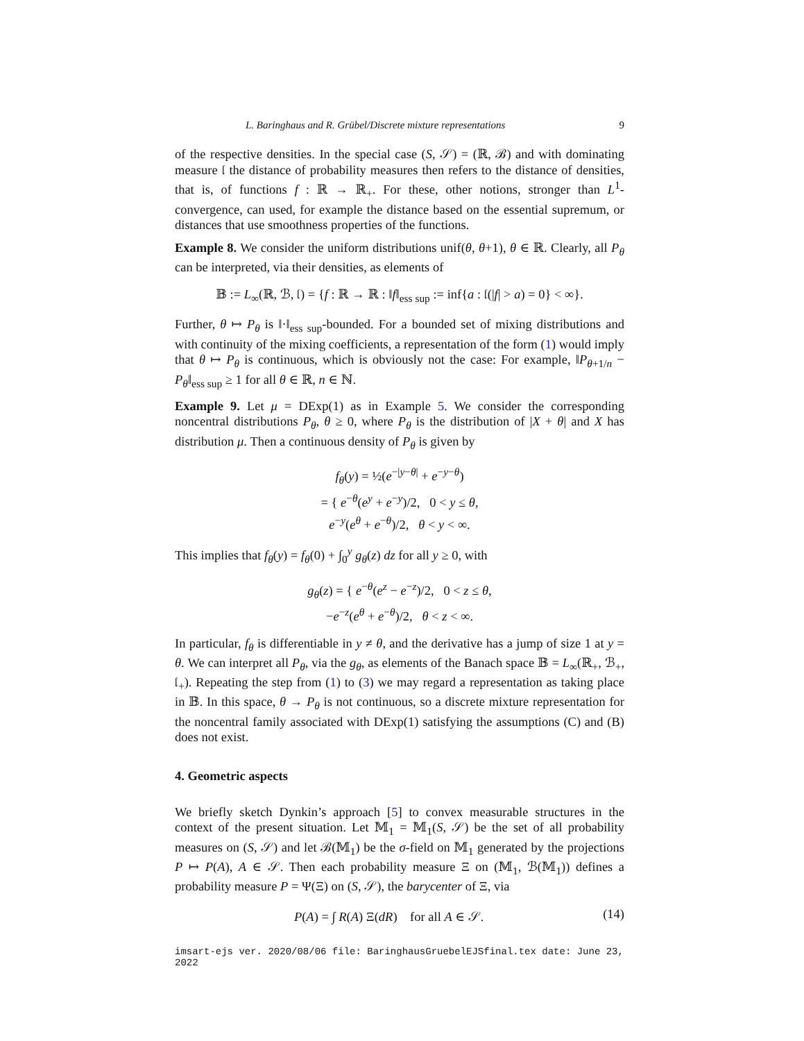L. Baringhaus and R. Grübel/Discrete mixture representations 9
of the respective densities. In the special case (S, 𝒮) = (ℝ, ℬ) and with dominating measure 𝔩 the distance of probability measures then refers to the distance of densities, that is, of functions f : ℝ → ℝ<sub>+</sub>. For these, other notions, stronger than L<sup>1</sup>-convergence, can used, for example the distance based on the essential supremum, or distances that use smoothness properties of the functions.
Example 8. We consider the uniform distributions unif(θ, θ+1), θ ∈ ℝ. Clearly, all P<sub>θ</sub> can be interpreted, via their densities, as elements of
𝔹 := L<sub>∞</sub>(ℝ, ℬ, 𝔩) = {f : ℝ → ℝ : ‖f‖<sub>ess sup</sub> := inf{a : 𝔩(|f| > a) = 0} < ∞}.
Further, θ ↦ P<sub>θ</sub> is ‖·‖<sub>ess sup</sub>-bounded. For a bounded set of mixing distributions and with continuity of the mixing coefficients, a representation of the form (1) would imply that θ ↦ P<sub>θ</sub> is continuous, which is obviously not the case: For example, ‖P<sub>θ+1/n</sub> − P<sub>θ</sub>‖<sub>ess sup</sub> ≥ 1 for all θ ∈ ℝ, n ∈ ℕ.
Example 9. Let μ = DExp(1) as in Example 5. We consider the corresponding noncentral distributions P<sub>θ</sub>, θ ≥ 0, where P<sub>θ</sub> is the distribution of |X + θ| and X has distribution μ. Then a continuous density of P<sub>θ</sub> is given by
f<sub>θ</sub>(y) = ½(e<sup>−|y−θ|</sup> + e<sup>−y−θ</sup>)
= { e<sup>−θ</sup>(e<sup>y</sup> + e<sup>−y</sup>)/2, 0 < y ≤ θ,
e<sup>−y</sup>(e<sup>θ</sup> + e<sup>−θ</sup>)/2, θ < y < ∞.
This implies that f<sub>θ</sub>(y) = f<sub>θ</sub>(0) + ∫<sub>0</sub><sup>y</sup> g<sub>θ</sub>(z) dz for all y ≥ 0, with
g<sub>θ</sub>(z) = { e<sup>−θ</sup>(e<sup>z</sup> − e<sup>−z</sup>)/2, 0 < z ≤ θ,
−e<sup>−z</sup>(e<sup>θ</sup> + e<sup>−θ</sup>)/2, θ < z < ∞.
In particular, f<sub>θ</sub> is differentiable in y ≠ θ, and the derivative has a jump of size 1 at y = θ. We can interpret all P<sub>θ</sub>, via the g<sub>θ</sub>, as elements of the Banach space 𝔹 = L<sub>∞</sub>(ℝ<sub>+</sub>, ℬ<sub>+</sub>, 𝔩<sub>+</sub>). Repeating the step from (1) to (3) we may regard a representation as taking place in 𝔹. In this space, θ → P<sub>θ</sub> is not continuous, so a discrete mixture representation for the noncentral family associated with DExp(1) satisfying the assumptions (C) and (B) does not exist.
4. Geometric aspects
We briefly sketch Dynkin’s approach [5] to convex measurable structures in the context of the present situation. Let 𝕄<sub>1</sub> = 𝕄<sub>1</sub>(S, 𝒮) be the set of all probability measures on (S, 𝒮) and let ℬ(𝕄<sub>1</sub>) be the σ-field on 𝕄<sub>1</sub> generated by the projections P ↦ P(A), A ∈ 𝒮. Then each probability measure Ξ on (𝕄<sub>1</sub>, ℬ(𝕄<sub>1</sub>)) defines a probability measure P = Ψ(Ξ) on (S, 𝒮), the barycenter of Ξ, via
P(A) = ∫ R(A) Ξ(dR) for all A ∈ 𝒮. (14)
imsart-ejs ver. 2020/08/06 file: BaringhausGruebelEJSfinal.tex date: June 23, 2022